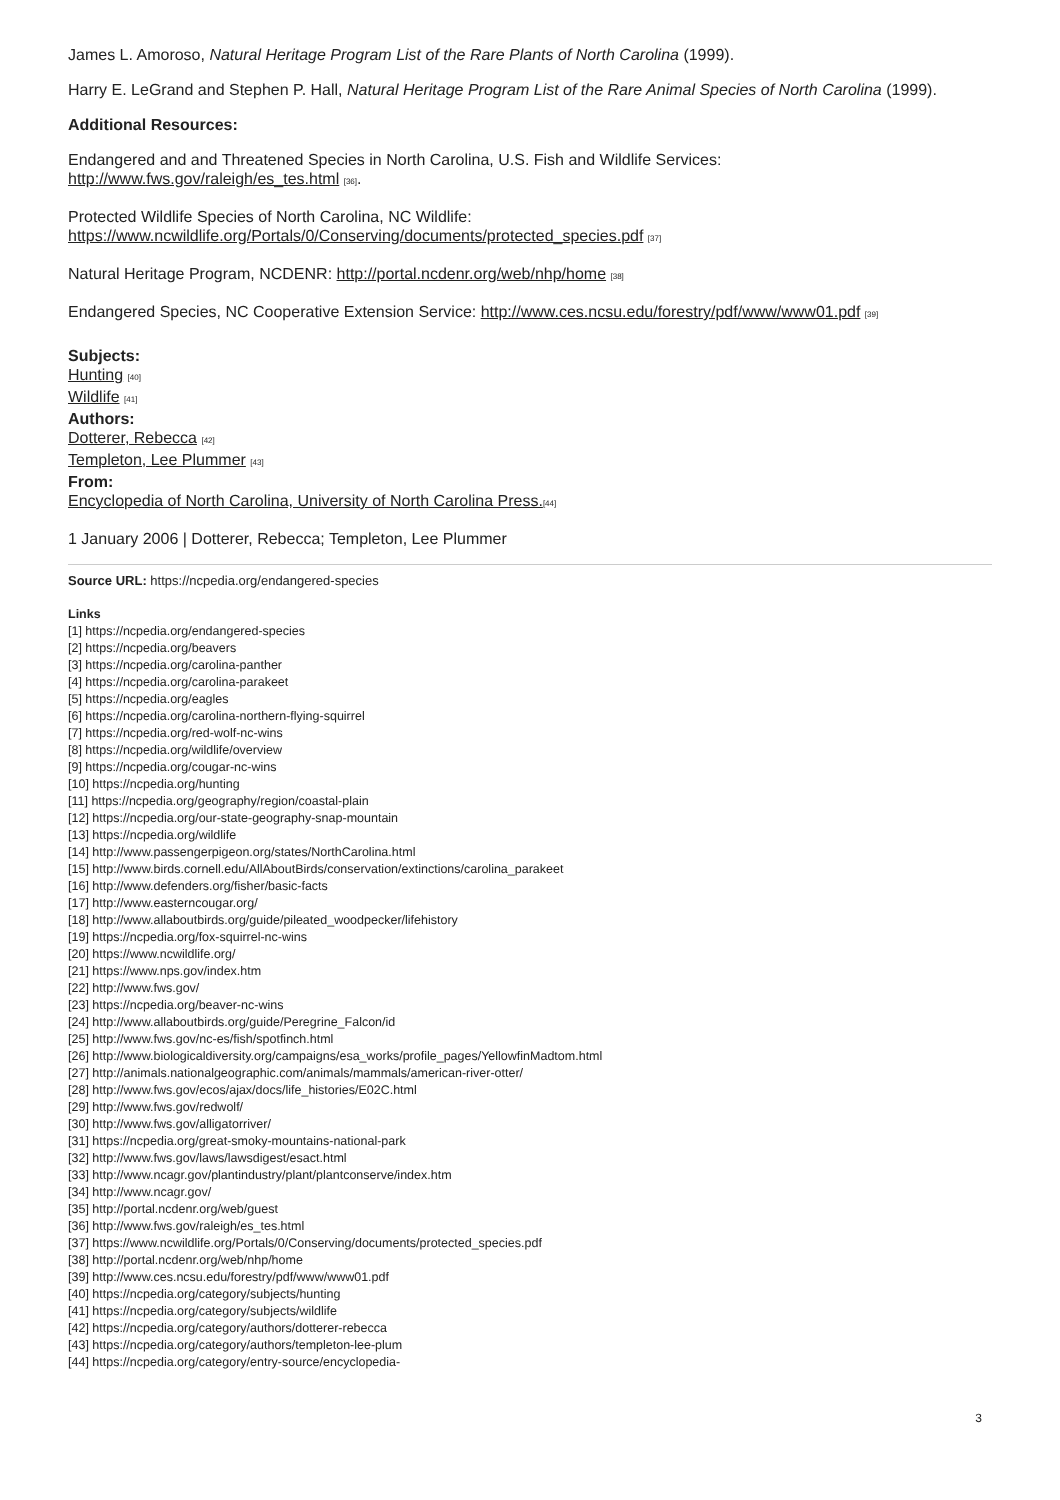James L. Amoroso, Natural Heritage Program List of the Rare Plants of North Carolina (1999).
Harry E. LeGrand and Stephen P. Hall, Natural Heritage Program List of the Rare Animal Species of North Carolina (1999).
Additional Resources:
Endangered and and Threatened Species in North Carolina, U.S. Fish and Wildlife Services:
http://www.fws.gov/raleigh/es_tes.html [36].
Protected Wildlife Species of North Carolina, NC Wildlife:
https://www.ncwildlife.org/Portals/0/Conserving/documents/protected_species.pdf [37]
Natural Heritage Program, NCDENR: http://portal.ncdenr.org/web/nhp/home [38]
Endangered Species, NC Cooperative Extension Service: http://www.ces.ncsu.edu/forestry/pdf/www/www01.pdf [39]
Subjects:
Hunting [40]
Wildlife [41]
Authors:
Dotterer, Rebecca [42]
Templeton, Lee Plummer [43]
From:
Encyclopedia of North Carolina, University of North Carolina Press.[44]
1 January 2006 | Dotterer, Rebecca; Templeton, Lee Plummer
Source URL: https://ncpedia.org/endangered-species
Links
[1] https://ncpedia.org/endangered-species
[2] https://ncpedia.org/beavers
[3] https://ncpedia.org/carolina-panther
[4] https://ncpedia.org/carolina-parakeet
[5] https://ncpedia.org/eagles
[6] https://ncpedia.org/carolina-northern-flying-squirrel
[7] https://ncpedia.org/red-wolf-nc-wins
[8] https://ncpedia.org/wildlife/overview
[9] https://ncpedia.org/cougar-nc-wins
[10] https://ncpedia.org/hunting
[11] https://ncpedia.org/geography/region/coastal-plain
[12] https://ncpedia.org/our-state-geography-snap-mountain
[13] https://ncpedia.org/wildlife
[14] http://www.passengerpigeon.org/states/NorthCarolina.html
[15] http://www.birds.cornell.edu/AllAboutBirds/conservation/extinctions/carolina_parakeet
[16] http://www.defenders.org/fisher/basic-facts
[17] http://www.easterncougar.org/
[18] http://www.allaboutbirds.org/guide/pileated_woodpecker/lifehistory
[19] https://ncpedia.org/fox-squirrel-nc-wins
[20] https://www.ncwildlife.org/
[21] https://www.nps.gov/index.htm
[22] http://www.fws.gov/
[23] https://ncpedia.org/beaver-nc-wins
[24] http://www.allaboutbirds.org/guide/Peregrine_Falcon/id
[25] http://www.fws.gov/nc-es/fish/spotfinch.html
[26] http://www.biologicaldiversity.org/campaigns/esa_works/profile_pages/YellowfinMadtom.html
[27] http://animals.nationalgeographic.com/animals/mammals/american-river-otter/
[28] http://www.fws.gov/ecos/ajax/docs/life_histories/E02C.html
[29] http://www.fws.gov/redwolf/
[30] http://www.fws.gov/alligatorriver/
[31] https://ncpedia.org/great-smoky-mountains-national-park
[32] http://www.fws.gov/laws/lawsdigest/esact.html
[33] http://www.ncagr.gov/plantindustry/plant/plantconserve/index.htm
[34] http://www.ncagr.gov/
[35] http://portal.ncdenr.org/web/guest
[36] http://www.fws.gov/raleigh/es_tes.html
[37] https://www.ncwildlife.org/Portals/0/Conserving/documents/protected_species.pdf
[38] http://portal.ncdenr.org/web/nhp/home
[39] http://www.ces.ncsu.edu/forestry/pdf/www/www01.pdf
[40] https://ncpedia.org/category/subjects/hunting
[41] https://ncpedia.org/category/subjects/wildlife
[42] https://ncpedia.org/category/authors/dotterer-rebecca
[43] https://ncpedia.org/category/authors/templeton-lee-plum
[44] https://ncpedia.org/category/entry-source/encyclopedia-
3